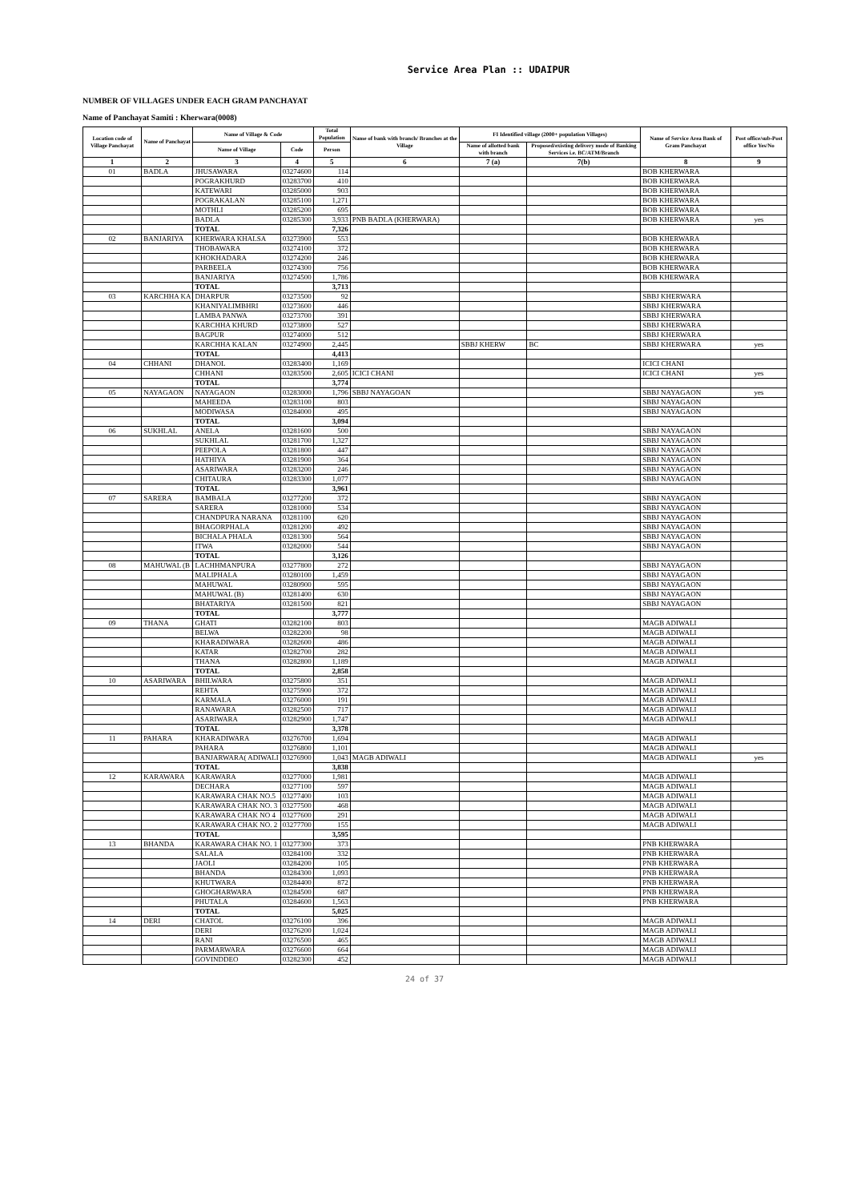Service Area Plan :: UDAIPUR
NUMBER OF VILLAGES UNDER EACH GRAM PANCHAYAT
Name of Panchayat Samiti : Kherwara(0008)
| Location code of Village Panchayat | Name of Panchayat | Name of Village & Code | | Total Population | Name of bank with branch/ Branches at the Village | FI Identified village (2000+ population Villages) | | Name of Service Area Bank of Gram Panchayat | Post office/sub-Post office Yes/No |
| --- | --- | --- | --- | --- | --- | --- | --- | --- | --- |
| | | Name of Village | Code | Person | | Name of allotted bank with branch | Proposed/existing delivery mode of Banking Services i.e. BC/ATM/Branch | | |
| 1 | 2 | 3 | 4 | 5 | 6 | 7 (a) | 7(b) | 8 | 9 |
| 01 | BADLA | JHUSAWARA | 03274600 | 114 | | | | BOB KHERWARA | |
| | | POGRAKHURD | 03283700 | 410 | | | | BOB KHERWARA | |
| | | KATEWARI | 03285000 | 903 | | | | BOB KHERWARA | |
| | | POGRAKALAN | 03285100 | 1,271 | | | | BOB KHERWARA | |
| | | MOTHLI | 03285200 | 695 | | | | BOB KHERWARA | |
| | | BADLA | 03285300 | 3,933 | PNB BADLA (KHERWARA) | | | BOB KHERWARA | yes |
| | | TOTAL | | 7,326 | | | | | |
| 02 | BANJARIYA | KHERWARA KHALSA | 03273900 | 553 | | | | BOB KHERWARA | |
| | | THOBAWARA | 03274100 | 372 | | | | BOB KHERWARA | |
| | | KHOKHADARA | 03274200 | 246 | | | | BOB KHERWARA | |
| | | PARBEELA | 03274300 | 756 | | | | BOB KHERWARA | |
| | | BANJARIYA | 03274500 | 1,786 | | | | BOB KHERWARA | |
| | | TOTAL | | 3,713 | | | | | |
| 03 | KARCHHA KA | DHARPUR | 03273500 | 92 | | | | SBBJ KHERWARA | |
| | | KHANIYALIMBHRI | 03273600 | 446 | | | | SBBJ KHERWARA | |
| | | LAMBA PANWA | 03273700 | 391 | | | | SBBJ KHERWARA | |
| | | KARCHHA KHURD | 03273800 | 527 | | | | SBBJ KHERWARA | |
| | | BAGPUR | 03274000 | 512 | | | | SBBJ KHERWARA | |
| | | KARCHHA KALAN | 03274900 | 2,445 | | SBBJ KHERW | BC | SBBJ KHERWARA | yes |
| | | TOTAL | | 4,413 | | | | | |
| 04 | CHHANI | DHANOL | 03283400 | 1,169 | | | | ICICI CHANI | |
| | | CHHANI | 03283500 | 2,605 | ICICI CHANI | | | ICICI CHANI | yes |
| | | TOTAL | | 3,774 | | | | | |
| 05 | NAYAGAON | NAYAGAON | 03283000 | 1,796 | SBBJ NAYAGOAN | | | SBBJ NAYAGAON | yes |
| | | MAHEEDA | 03283100 | 803 | | | | SBBJ NAYAGAON | |
| | | MODIWASA | 03284000 | 495 | | | | SBBJ NAYAGAON | |
| | | TOTAL | | 3,094 | | | | | |
| 06 | SUKHLAL | ANELA | 03281600 | 500 | | | | SBBJ NAYAGAON | |
| | | SUKHLAL | 03281700 | 1,327 | | | | SBBJ NAYAGAON | |
| | | PEEPOLA | 03281800 | 447 | | | | SBBJ NAYAGAON | |
| | | HATHIYA | 03281900 | 364 | | | | SBBJ NAYAGAON | |
| | | ASARIWARA | 03283200 | 246 | | | | SBBJ NAYAGAON | |
| | | CHITAURA | 03283300 | 1,077 | | | | SBBJ NAYAGAON | |
| | | TOTAL | | 3,961 | | | | | |
| 07 | SARERA | BAMBALA | 03277200 | 372 | | | | SBBJ NAYAGAON | |
| | | SARERA | 03281000 | 534 | | | | SBBJ NAYAGAON | |
| | | CHANDPURA NARANA | 03281100 | 620 | | | | SBBJ NAYAGAON | |
| | | BHAGORPHALA | 03281200 | 492 | | | | SBBJ NAYAGAON | |
| | | BICHALA PHALA | 03281300 | 564 | | | | SBBJ NAYAGAON | |
| | | ITWA | 03282000 | 544 | | | | SBBJ NAYAGAON | |
| | | TOTAL | | 3,126 | | | | | |
| 08 | MAHUWAL (B | LACHHMANPURA | 03277800 | 272 | | | | SBBJ NAYAGAON | |
| | | MALIPHALA | 03280100 | 1,459 | | | | SBBJ NAYAGAON | |
| | | MAHUWAL | 03280900 | 595 | | | | SBBJ NAYAGAON | |
| | | MAHUWAL (B) | 03281400 | 630 | | | | SBBJ NAYAGAON | |
| | | BHATARIYA | 03281500 | 821 | | | | SBBJ NAYAGAON | |
| | | TOTAL | | 3,777 | | | | | |
| 09 | THANA | GHATI | 03282100 | 803 | | | | MAGB ADIWALI | |
| | | BELWA | 03282200 | 98 | | | | MAGB ADIWALI | |
| | | KHARADIWARA | 03282600 | 486 | | | | MAGB ADIWALI | |
| | | KATAR | 03282700 | 282 | | | | MAGB ADIWALI | |
| | | THANA | 03282800 | 1,189 | | | | MAGB ADIWALI | |
| | | TOTAL | | 2,858 | | | | | |
| 10 | ASARIWARA | BHILWARA | 03275800 | 351 | | | | MAGB ADIWALI | |
| | | REHTA | 03275900 | 372 | | | | MAGB ADIWALI | |
| | | KARMALA | 03276000 | 191 | | | | MAGB ADIWALI | |
| | | RANAWARA | 03282500 | 717 | | | | MAGB ADIWALI | |
| | | ASARIWARA | 03282900 | 1,747 | | | | MAGB ADIWALI | |
| | | TOTAL | | 3,378 | | | | | |
| 11 | PAHARA | KHARADIWARA | 03276700 | 1,694 | | | | MAGB ADIWALI | |
| | | PAHARA | 03276800 | 1,101 | | | | MAGB ADIWALI | |
| | | BANJARWARA( ADIWALI | 03276900 | 1,043 | MAGB ADIWALI | | | MAGB ADIWALI | yes |
| | | TOTAL | | 3,838 | | | | | |
| 12 | KARAWARA | KARAWARA | 03277000 | 1,981 | | | | MAGB ADIWALI | |
| | | DECHARA | 03277100 | 597 | | | | MAGB ADIWALI | |
| | | KARAWARA CHAK NO.5 | 03277400 | 103 | | | | MAGB ADIWALI | |
| | | KARAWARA CHAK NO. 3 | 03277500 | 468 | | | | MAGB ADIWALI | |
| | | KARAWARA CHAK NO 4 | 03277600 | 291 | | | | MAGB ADIWALI | |
| | | KARAWARA CHAK NO. 2 | 03277700 | 155 | | | | MAGB ADIWALI | |
| | | TOTAL | | 3,595 | | | | | |
| 13 | BHANDA | KARAWARA CHAK NO. 1 | 03277300 | 373 | | | | PNB KHERWARA | |
| | | SALALA | 03284100 | 332 | | | | PNB KHERWARA | |
| | | JAOLI | 03284200 | 105 | | | | PNB KHERWARA | |
| | | BHANDA | 03284300 | 1,093 | | | | PNB KHERWARA | |
| | | KHUTWARA | 03284400 | 872 | | | | PNB KHERWARA | |
| | | GHOGHARWARA | 03284500 | 687 | | | | PNB KHERWARA | |
| | | PHUTALA | 03284600 | 1,563 | | | | PNB KHERWARA | |
| | | TOTAL | | 5,025 | | | | | |
| 14 | DERI | CHATOL | 03276100 | 396 | | | | MAGB ADIWALI | |
| | | DERI | 03276200 | 1,024 | | | | MAGB ADIWALI | |
| | | RANI | 03276500 | 465 | | | | MAGB ADIWALI | |
| | | PARMARWARA | 03276600 | 664 | | | | MAGB ADIWALI | |
| | | GOVINDDEO | 03282300 | 452 | | | | MAGB ADIWALI | |
24 of 37